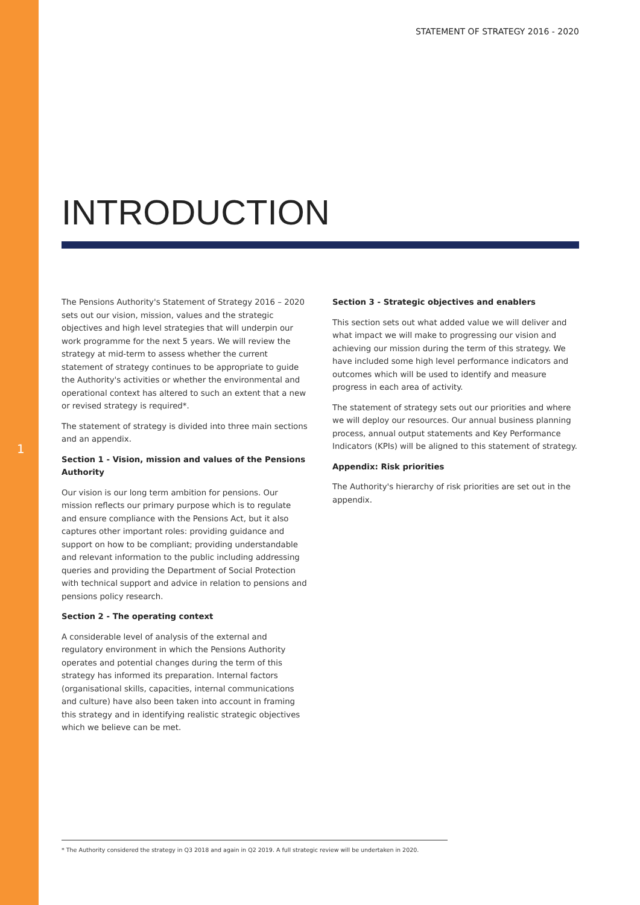1
STATEMENT OF STRATEGY 2016 - 2020
INTRODUCTION
The Pensions Authority's Statement of Strategy 2016 – 2020 sets out our vision, mission, values and the strategic objectives and high level strategies that will underpin our work programme for the next 5 years. We will review the strategy at mid-term to assess whether the current statement of strategy continues to be appropriate to guide the Authority's activities or whether the environmental and operational context has altered to such an extent that a new or revised strategy is required*.
The statement of strategy is divided into three main sections and an appendix.
Section 1 - Vision, mission and values of the Pensions Authority
Our vision is our long term ambition for pensions. Our mission reflects our primary purpose which is to regulate and ensure compliance with the Pensions Act, but it also captures other important roles: providing guidance and support on how to be compliant; providing understandable and relevant information to the public including addressing queries and providing the Department of Social Protection with technical support and advice in relation to pensions and pensions policy research.
Section 2 - The operating context
A considerable level of analysis of the external and regulatory environment in which the Pensions Authority operates and potential changes during the term of this strategy has informed its preparation. Internal factors (organisational skills, capacities, internal communications and culture) have also been taken into account in framing this strategy and in identifying realistic strategic objectives which we believe can be met.
Section 3 - Strategic objectives and enablers
This section sets out what added value we will deliver and what impact we will make to progressing our vision and achieving our mission during the term of this strategy. We have included some high level performance indicators and outcomes which will be used to identify and measure progress in each area of activity.
The statement of strategy sets out our priorities and where we will deploy our resources. Our annual business planning process, annual output statements and Key Performance Indicators (KPIs) will be aligned to this statement of strategy.
Appendix: Risk priorities
The Authority's hierarchy of risk priorities are set out in the appendix.
* The Authority considered the strategy in Q3 2018 and again in Q2 2019. A full strategic review will be undertaken in 2020.